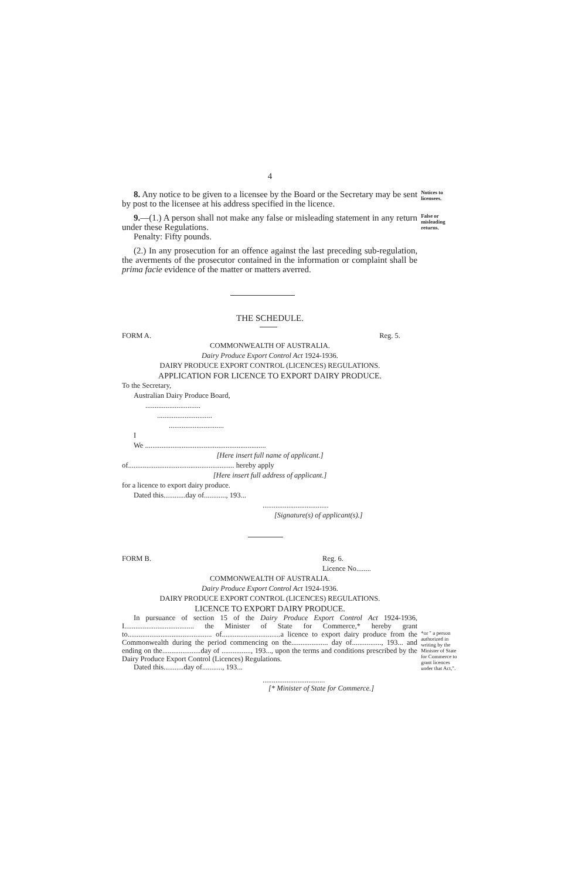4
8. Any notice to be given to a licensee by the Board or the Secretary may be sent by post to the licensee at his address specified in the licence.
Notices to licensees.
9.—(1.) A person shall not make any false or misleading statement in any return under these Regulations.
Penalty: Fifty pounds.
(2.) In any prosecution for an offence against the last preceding sub-regulation, the averments of the prosecutor contained in the information or complaint shall be prima facie evidence of the matter or matters averred.
False or misleading returns.
THE SCHEDULE.
FORM A. Reg. 5.
COMMONWEALTH OF AUSTRALIA.
Dairy Produce Export Control Act 1924-1936.
DAIRY PRODUCE EXPORT CONTROL (LICENCES) REGULATIONS.
APPLICATION FOR LICENCE TO EXPORT DAIRY PRODUCE.
To the Secretary,
Australian Dairy Produce Board,
..............................
..............................
..............................
I
We ..................................................................
[Here insert full name of applicant.]
of.......................................................... hereby apply
[Here insert full address of applicant.]
for a licence to export dairy produce.
Dated this............day of............, 193...
....................................
[Signature(s) of applicant(s).]
FORM B. Reg. 6.
Licence No........
COMMONWEALTH OF AUSTRALIA.
Dairy Produce Export Control Act 1924-1936.
DAIRY PRODUCE EXPORT CONTROL (LICENCES) REGULATIONS.
LICENCE TO EXPORT DAIRY PRODUCE.
In pursuance of section 15 of the Dairy Produce Export Control Act 1924-1936, I...................................... the Minister of State for Commerce,* hereby grant to.............................................. of................................a licence to export dairy produce from the Commonwealth during the period commencing on the.................... day of................, 193... and ending on the.....................day of ................, 193..., upon the terms and conditions prescribed by the Dairy Produce Export Control (Licences) Regulations.
Dated this...........day of..........., 193...
..................................
[* Minister of State for Commerce.]
*or " a person authorized in writing by the Minister of State for Commerce to grant licences under that Act,".